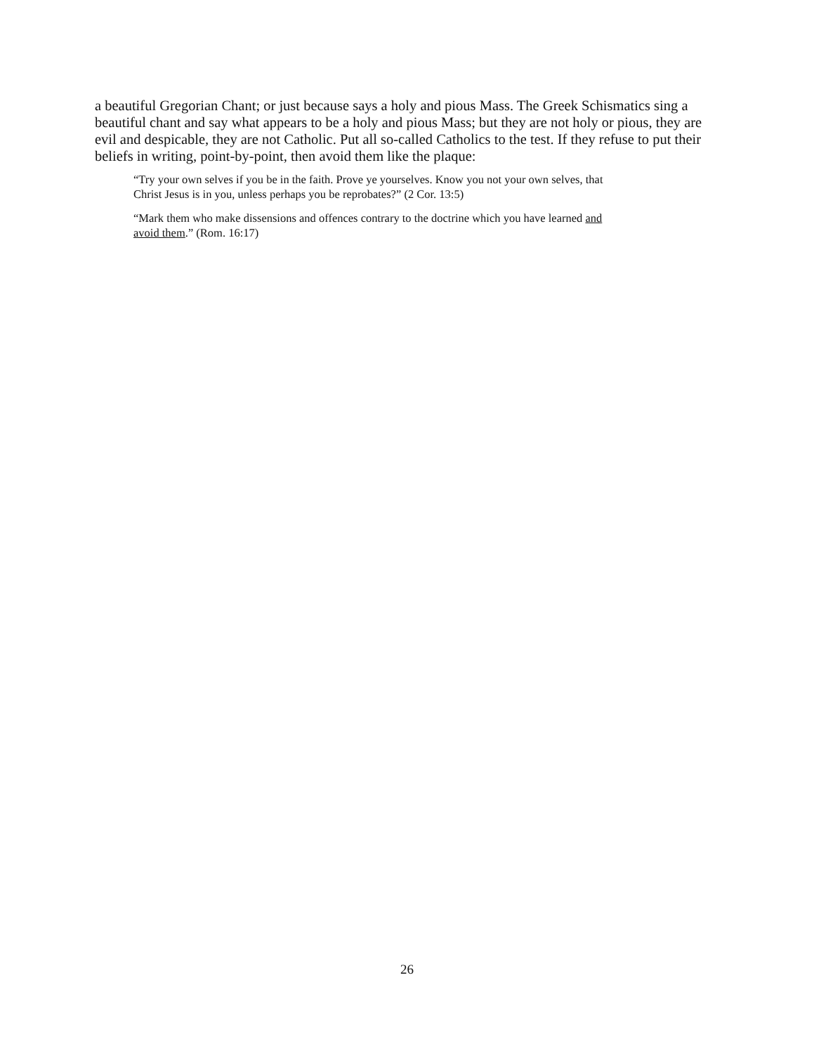a beautiful Gregorian Chant; or just because says a holy and pious Mass. The Greek Schismatics sing a beautiful chant and say what appears to be a holy and pious Mass; but they are not holy or pious, they are evil and despicable, they are not Catholic. Put all so-called Catholics to the test. If they refuse to put their beliefs in writing, point-by-point, then avoid them like the plaque:
“Try your own selves if you be in the faith. Prove ye yourselves. Know you not your own selves, that Christ Jesus is in you, unless perhaps you be reprobates?” (2 Cor. 13:5)
“Mark them who make dissensions and offences contrary to the doctrine which you have learned and avoid them.” (Rom. 16:17)
26